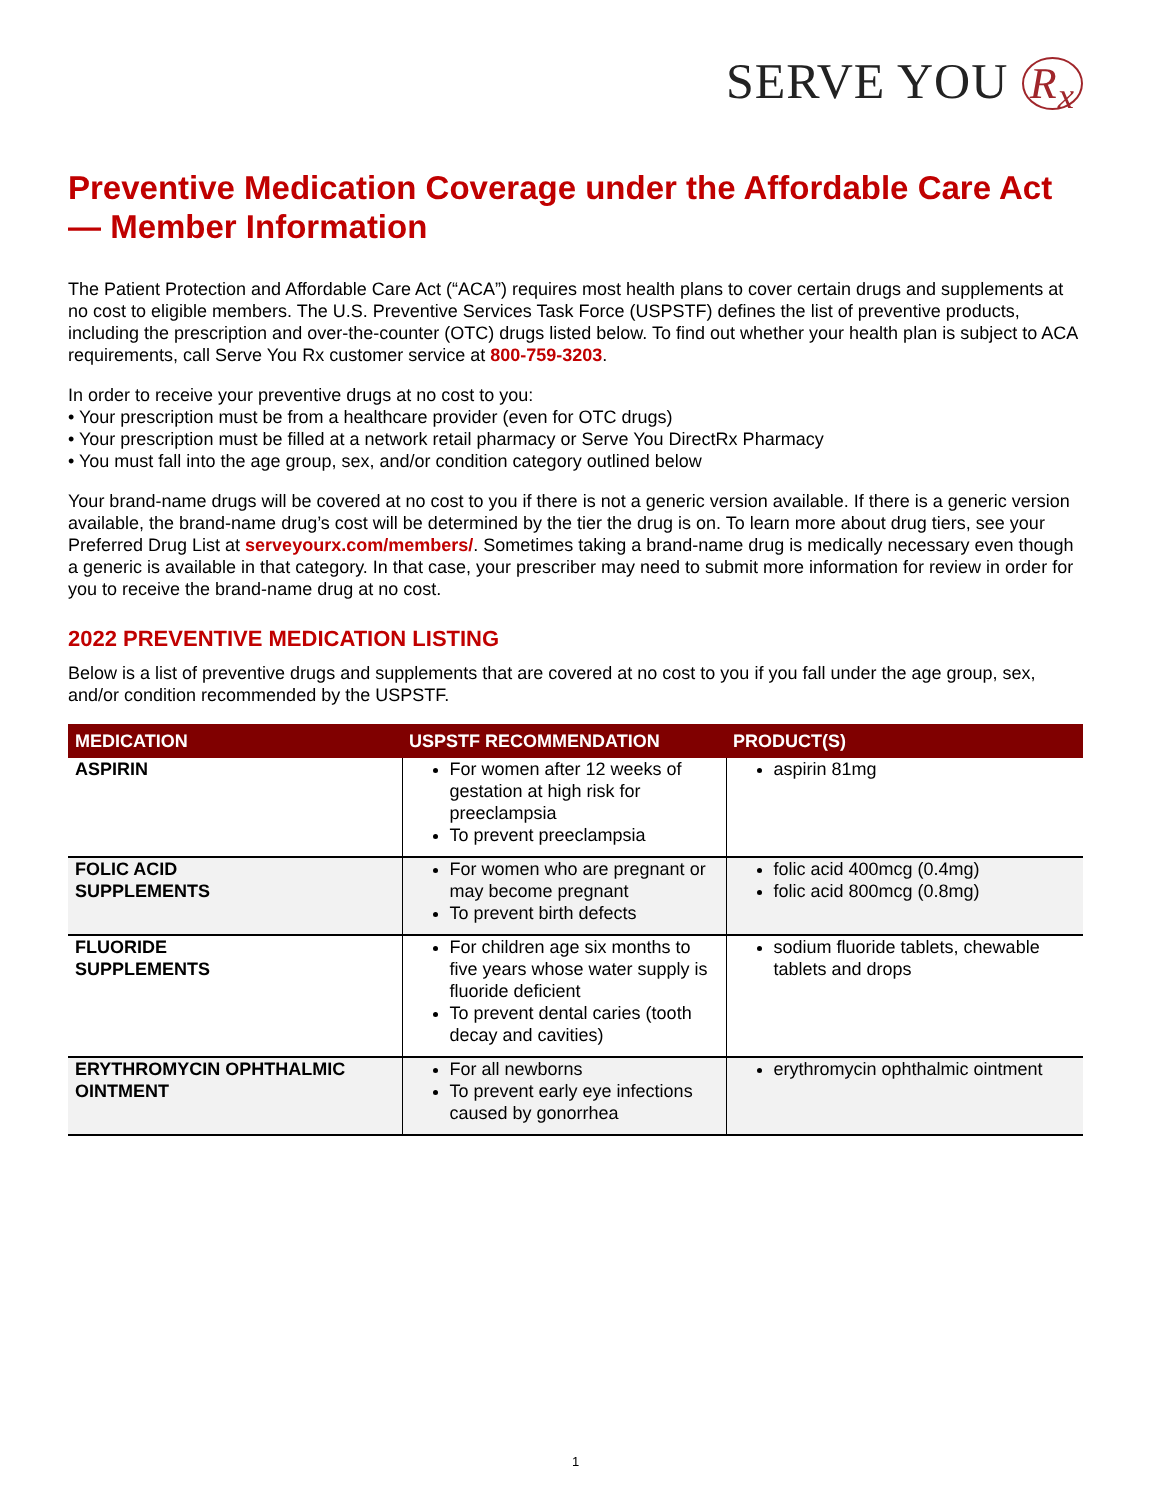SERVE YOU R<sub>x</sub>
Preventive Medication Coverage under the Affordable Care Act — Member Information
The Patient Protection and Affordable Care Act (“ACA”) requires most health plans to cover certain drugs and supplements at no cost to eligible members. The U.S. Preventive Services Task Force (USPSTF) defines the list of preventive products, including the prescription and over-the-counter (OTC) drugs listed below. To find out whether your health plan is subject to ACA requirements, call Serve You Rx customer service at 800-759-3203.
In order to receive your preventive drugs at no cost to you:
• Your prescription must be from a healthcare provider (even for OTC drugs)
• Your prescription must be filled at a network retail pharmacy or Serve You DirectRx Pharmacy
• You must fall into the age group, sex, and/or condition category outlined below
Your brand-name drugs will be covered at no cost to you if there is not a generic version available. If there is a generic version available, the brand-name drug’s cost will be determined by the tier the drug is on. To learn more about drug tiers, see your Preferred Drug List at serveyourx.com/members/. Sometimes taking a brand-name drug is medically necessary even though a generic is available in that category. In that case, your prescriber may need to submit more information for review in order for you to receive the brand-name drug at no cost.
2022 PREVENTIVE MEDICATION LISTING
Below is a list of preventive drugs and supplements that are covered at no cost to you if you fall under the age group, sex, and/or condition recommended by the USPSTF.
| MEDICATION | USPSTF RECOMMENDATION | PRODUCT(S) |
| --- | --- | --- |
| ASPIRIN | For women after 12 weeks of gestation at high risk for preeclampsia To prevent preeclampsia | aspirin 81mg |
| FOLIC ACID SUPPLEMENTS | For women who are pregnant or may become pregnant To prevent birth defects | folic acid 400mcg (0.4mg) folic acid 800mcg (0.8mg) |
| FLUORIDE SUPPLEMENTS | For children age six months to five years whose water supply is fluoride deficient To prevent dental caries (tooth decay and cavities) | sodium fluoride tablets, chewable tablets and drops |
| ERYTHROMYCIN OPHTHALMIC OINTMENT | For all newborns To prevent early eye infections caused by gonorrhea | erythromycin ophthalmic ointment |
1